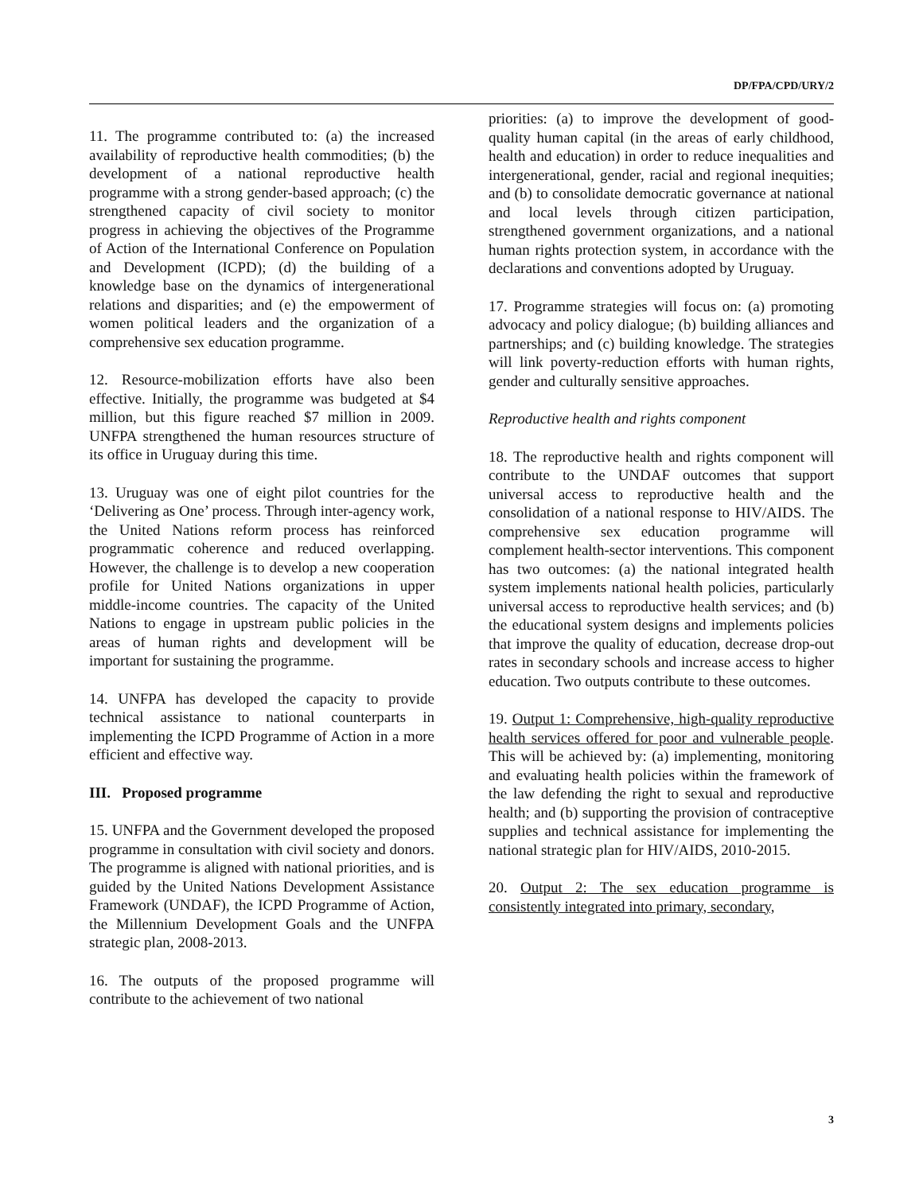DP/FPA/CPD/URY/2
11. The programme contributed to: (a) the increased availability of reproductive health commodities; (b) the development of a national reproductive health programme with a strong gender-based approach; (c) the strengthened capacity of civil society to monitor progress in achieving the objectives of the Programme of Action of the International Conference on Population and Development (ICPD); (d) the building of a knowledge base on the dynamics of intergenerational relations and disparities; and (e) the empowerment of women political leaders and the organization of a comprehensive sex education programme.
12. Resource-mobilization efforts have also been effective. Initially, the programme was budgeted at $4 million, but this figure reached $7 million in 2009. UNFPA strengthened the human resources structure of its office in Uruguay during this time.
13. Uruguay was one of eight pilot countries for the ‘Delivering as One’ process. Through inter-agency work, the United Nations reform process has reinforced programmatic coherence and reduced overlapping. However, the challenge is to develop a new cooperation profile for United Nations organizations in upper middle-income countries. The capacity of the United Nations to engage in upstream public policies in the areas of human rights and development will be important for sustaining the programme.
14. UNFPA has developed the capacity to provide technical assistance to national counterparts in implementing the ICPD Programme of Action in a more efficient and effective way.
III. Proposed programme
15. UNFPA and the Government developed the proposed programme in consultation with civil society and donors. The programme is aligned with national priorities, and is guided by the United Nations Development Assistance Framework (UNDAF), the ICPD Programme of Action, the Millennium Development Goals and the UNFPA strategic plan, 2008-2013.
16. The outputs of the proposed programme will contribute to the achievement of two national
priorities: (a) to improve the development of good-quality human capital (in the areas of early childhood, health and education) in order to reduce inequalities and intergenerational, gender, racial and regional inequities; and (b) to consolidate democratic governance at national and local levels through citizen participation, strengthened government organizations, and a national human rights protection system, in accordance with the declarations and conventions adopted by Uruguay.
17. Programme strategies will focus on: (a) promoting advocacy and policy dialogue; (b) building alliances and partnerships; and (c) building knowledge. The strategies will link poverty-reduction efforts with human rights, gender and culturally sensitive approaches.
Reproductive health and rights component
18. The reproductive health and rights component will contribute to the UNDAF outcomes that support universal access to reproductive health and the consolidation of a national response to HIV/AIDS. The comprehensive sex education programme will complement health-sector interventions. This component has two outcomes: (a) the national integrated health system implements national health policies, particularly universal access to reproductive health services; and (b) the educational system designs and implements policies that improve the quality of education, decrease drop-out rates in secondary schools and increase access to higher education. Two outputs contribute to these outcomes.
19. Output 1: Comprehensive, high-quality reproductive health services offered for poor and vulnerable people. This will be achieved by: (a) implementing, monitoring and evaluating health policies within the framework of the law defending the right to sexual and reproductive health; and (b) supporting the provision of contraceptive supplies and technical assistance for implementing the national strategic plan for HIV/AIDS, 2010-2015.
20. Output 2: The sex education programme is consistently integrated into primary, secondary,
3